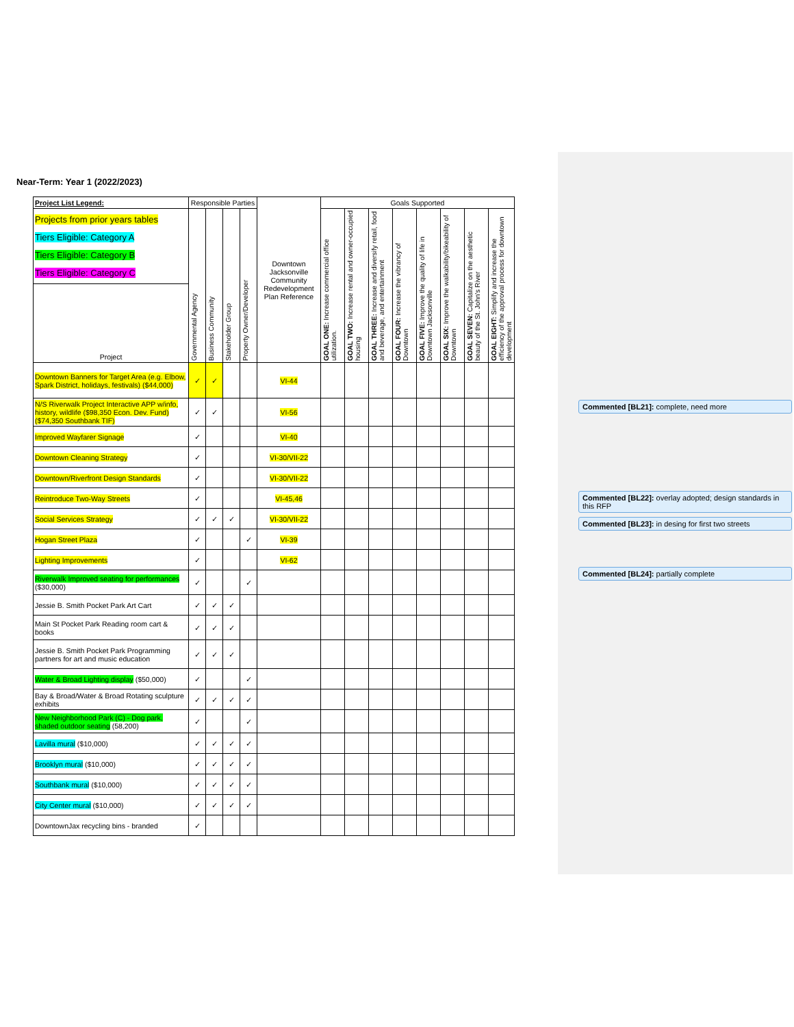Near-Term: Year 1 (2022/2023)
| Project List Legend: | Responsible Parties | | | | Downtown Jacksonville Community Redevelopment Plan Reference | Goals Supported | | | | | | | |
| --- | --- | --- | --- | --- | --- | --- | --- | --- | --- | --- | --- | --- | --- |
| Projects from prior years tables Tiers Eligible: Category A Tiers Eligible: Category B Tiers Eligible: Category C | Governmental Agency | Business Community | Stakeholder Group | Property Owner/Developer | | GOAL ONE: Increase commercial office utilization. | GOAL TWO: Increase rental and owner-occupied housing | GOAL THREE: Increase and diversify retail, food and beverage, and entertainment | GOAL FOUR: Increase the vibrancy of Downtown | GOAL FIVE: Improve the quality of life in Downtown Jacksonville | GOAL SIX: Improve the walkability/bikeability of Downtown | GOAL SEVEN: Capitalize on the aesthetic beauty of the St. John's River | GOAL EIGHT: Simplify and increase the efficiency of the approval process for downtown development |
| Project | | | | | | | | | | | | | |
| Downtown Banners for Target Area (e.g. Elbow, Spark District, holidays, festivals) ($44,000) | ✓ | ✓ | | | VI-44 | | | | | | | | |
| N/S Riverwalk Project Interactive APP w/info, history, wildlife ($98,350 Econ. Dev. Fund) ($74,350 Southbank TIF) | ✓ | ✓ | | | VI-56 | | | | | | | | |
| Improved Wayfarer Signage | ✓ | | | | VI-40 | | | | | | | | |
| Downtown Cleaning Strategy | ✓ | | | | VI-30/VII-22 | | | | | | | | |
| Downtown/Riverfront Design Standards | ✓ | | | | VI-30/VII-22 | | | | | | | | |
| Reintroduce Two-Way Streets | ✓ | | | | VI-45,46 | | | | | | | | |
| Social Services Strategy | ✓ | ✓ | ✓ | | VI-30/VII-22 | | | | | | | | |
| Hogan Street Plaza | ✓ | | | ✓ | VI-39 | | | | | | | | |
| Lighting Improvements | ✓ | | | | VI-62 | | | | | | | | |
| Riverwalk Improved seating for performances ($30,000) | ✓ | | | ✓ | | | | | | | | | |
| Jessie B. Smith Pocket Park Art Cart | ✓ | ✓ | ✓ | | | | | | | | | | |
| Main St Pocket Park Reading room cart & books | ✓ | ✓ | ✓ | | | | | | | | | | |
| Jessie B. Smith Pocket Park Programming partners for art and music education | ✓ | ✓ | ✓ | | | | | | | | | | |
| Water & Broad Lighting display ($50,000) | ✓ | | | ✓ | | | | | | | | | |
| Bay & Broad/Water & Broad Rotating sculpture exhibits | ✓ | ✓ | ✓ | ✓ | | | | | | | | | |
| New Neighborhood Park (C) - Dog park, shaded outdoor seating (58,200) | ✓ | | | ✓ | | | | | | | | | |
| Lavilla mural ($10,000) | ✓ | ✓ | ✓ | ✓ | | | | | | | | | |
| Brooklyn mural ($10,000) | ✓ | ✓ | ✓ | ✓ | | | | | | | | | |
| Southbank mural ($10,000) | ✓ | ✓ | ✓ | ✓ | | | | | | | | | |
| City Center mural ($10,000) | ✓ | ✓ | ✓ | ✓ | | | | | | | | | |
| DowntownJax recycling bins - branded | ✓ | | | | | | | | | | | | |
Commented [BL21]: complete, need more
Commented [BL22]: overlay adopted; design standards in this RFP
Commented [BL23]: in desing for first two streets
Commented [BL24]: partially complete